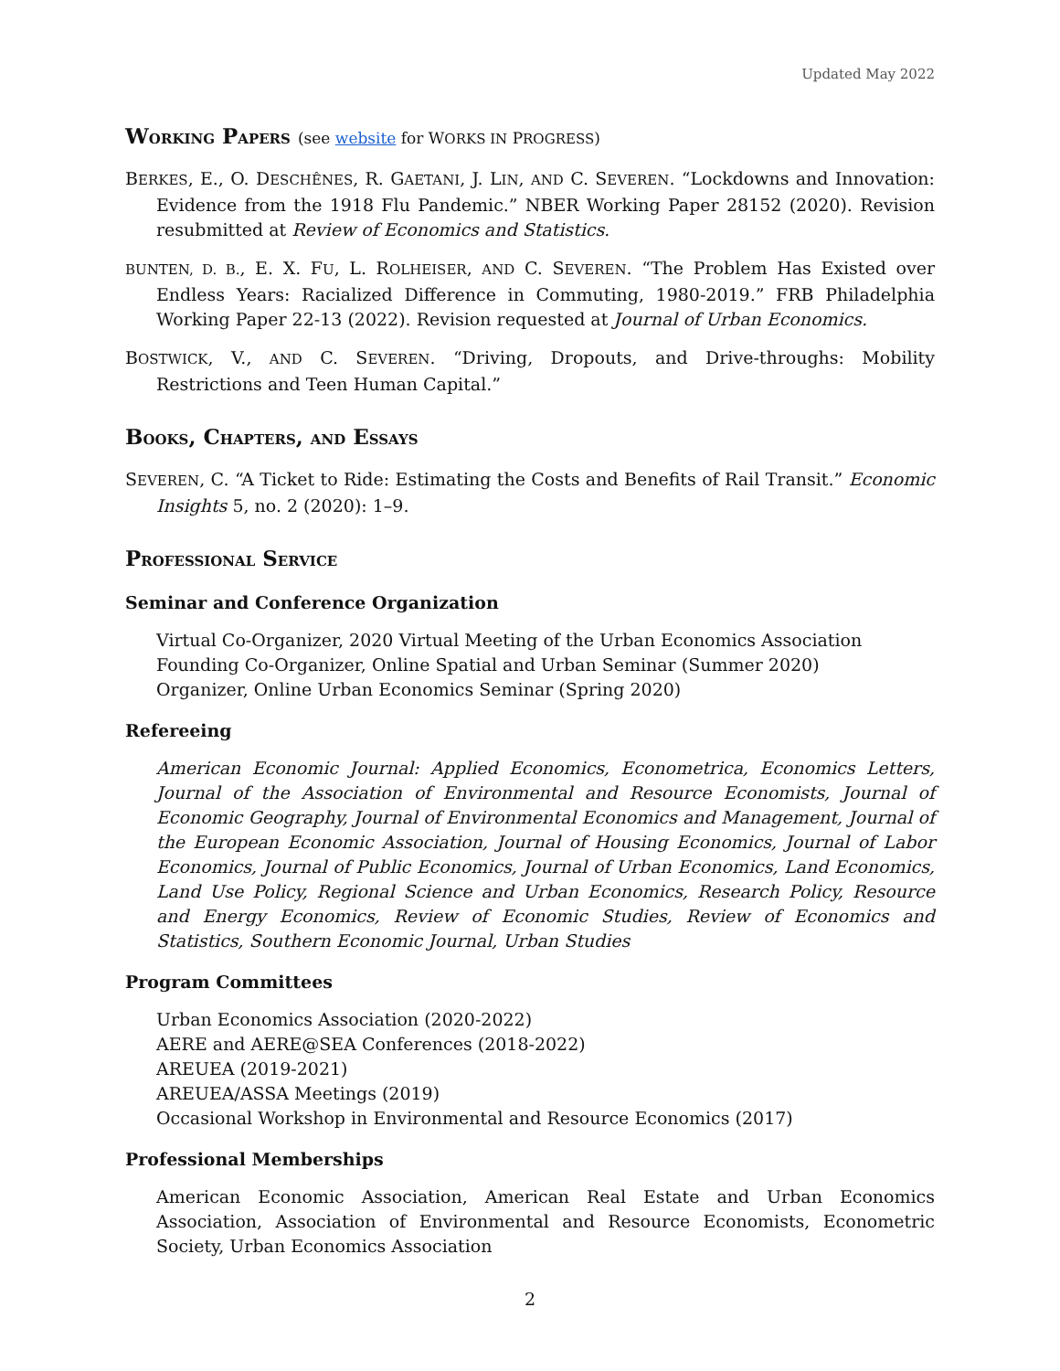Updated May 2022
WORKING PAPERS (see website for WORKS IN PROGRESS)
BERKES, E., O. DESCHÊNES, R. GAETANI, J. LIN, AND C. SEVEREN. “Lockdowns and Innovation: Evidence from the 1918 Flu Pandemic.” NBER Working Paper 28152 (2020). Revision resubmitted at Review of Economics and Statistics.
BUNTEN, D. B., E. X. FU, L. ROLHEISER, AND C. SEVEREN. “The Problem Has Existed over Endless Years: Racialized Difference in Commuting, 1980-2019.” FRB Philadelphia Working Paper 22-13 (2022). Revision requested at Journal of Urban Economics.
BOSTWICK, V., AND C. SEVEREN. “Driving, Dropouts, and Drive-throughs: Mobility Restrictions and Teen Human Capital.”
BOOKS, CHAPTERS, AND ESSAYS
SEVEREN, C. “A Ticket to Ride: Estimating the Costs and Benefits of Rail Transit.” Economic Insights 5, no. 2 (2020): 1–9.
PROFESSIONAL SERVICE
Seminar and Conference Organization
Virtual Co-Organizer, 2020 Virtual Meeting of the Urban Economics Association
Founding Co-Organizer, Online Spatial and Urban Seminar (Summer 2020)
Organizer, Online Urban Economics Seminar (Spring 2020)
Refereeing
American Economic Journal: Applied Economics, Econometrica, Economics Letters, Journal of the Association of Environmental and Resource Economists, Journal of Economic Geography, Journal of Environmental Economics and Management, Journal of the European Economic Association, Journal of Housing Economics, Journal of Labor Economics, Journal of Public Economics, Journal of Urban Economics, Land Economics, Land Use Policy, Regional Science and Urban Economics, Research Policy, Resource and Energy Economics, Review of Economic Studies, Review of Economics and Statistics, Southern Economic Journal, Urban Studies
Program Committees
Urban Economics Association (2020-2022)
AERE and AERE@SEA Conferences (2018-2022)
AREUEA (2019-2021)
AREUEA/ASSA Meetings (2019)
Occasional Workshop in Environmental and Resource Economics (2017)
Professional Memberships
American Economic Association, American Real Estate and Urban Economics Association, Association of Environmental and Resource Economists, Econometric Society, Urban Economics Association
2